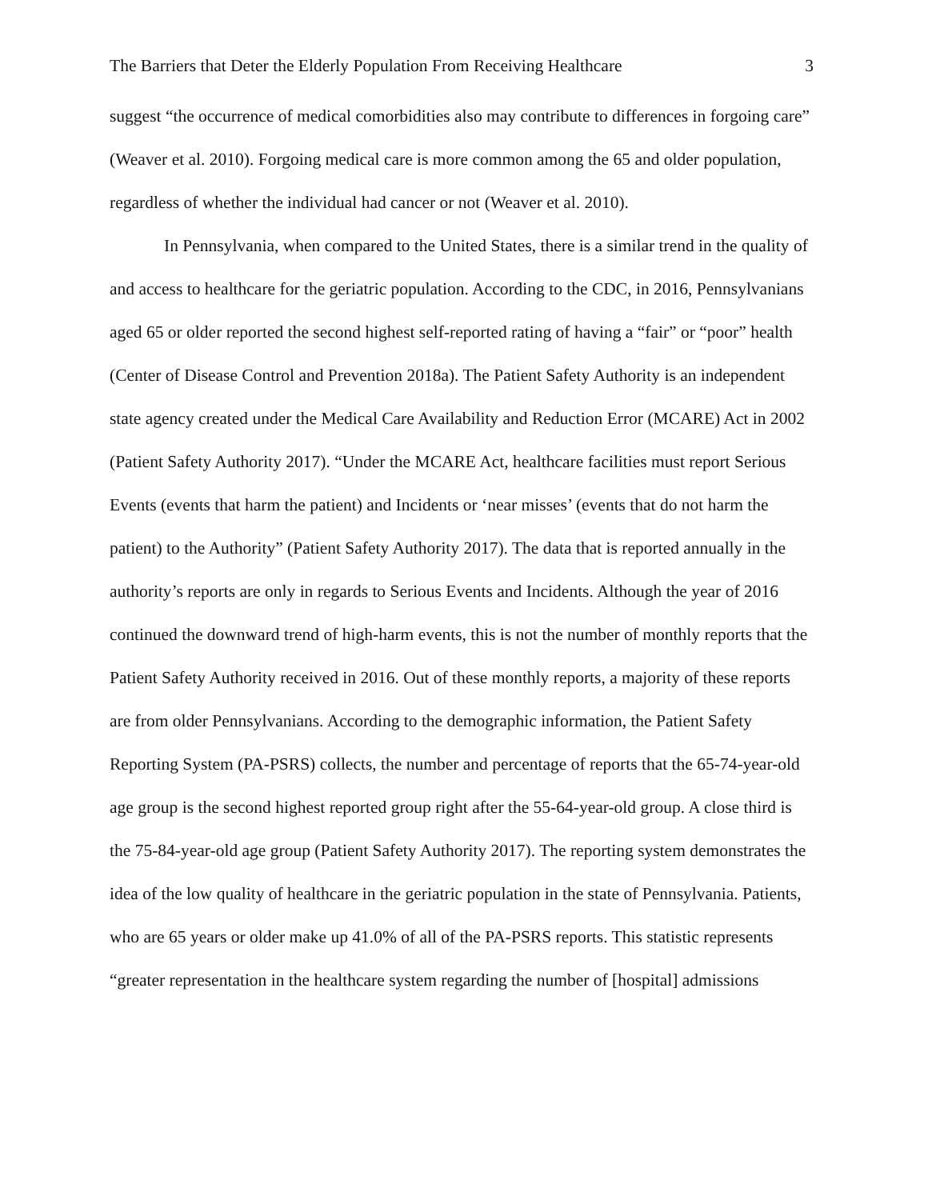The Barriers that Deter the Elderly Population From Receiving Healthcare 3
suggest “the occurrence of medical comorbidities also may contribute to differences in forgoing care” (Weaver et al. 2010). Forgoing medical care is more common among the 65 and older population, regardless of whether the individual had cancer or not (Weaver et al. 2010).
In Pennsylvania, when compared to the United States, there is a similar trend in the quality of and access to healthcare for the geriatric population. According to the CDC, in 2016, Pennsylvanians aged 65 or older reported the second highest self-reported rating of having a “fair” or “poor” health (Center of Disease Control and Prevention 2018a). The Patient Safety Authority is an independent state agency created under the Medical Care Availability and Reduction Error (MCARE) Act in 2002 (Patient Safety Authority 2017). “Under the MCARE Act, healthcare facilities must report Serious Events (events that harm the patient) and Incidents or ‘near misses’ (events that do not harm the patient) to the Authority” (Patient Safety Authority 2017). The data that is reported annually in the authority’s reports are only in regards to Serious Events and Incidents. Although the year of 2016 continued the downward trend of high-harm events, this is not the number of monthly reports that the Patient Safety Authority received in 2016. Out of these monthly reports, a majority of these reports are from older Pennsylvanians. According to the demographic information, the Patient Safety Reporting System (PA-PSRS) collects, the number and percentage of reports that the 65-74-year-old age group is the second highest reported group right after the 55-64-year-old group. A close third is the 75-84-year-old age group (Patient Safety Authority 2017). The reporting system demonstrates the idea of the low quality of healthcare in the geriatric population in the state of Pennsylvania. Patients, who are 65 years or older make up 41.0% of all of the PA-PSRS reports. This statistic represents “greater representation in the healthcare system regarding the number of [hospital] admissions